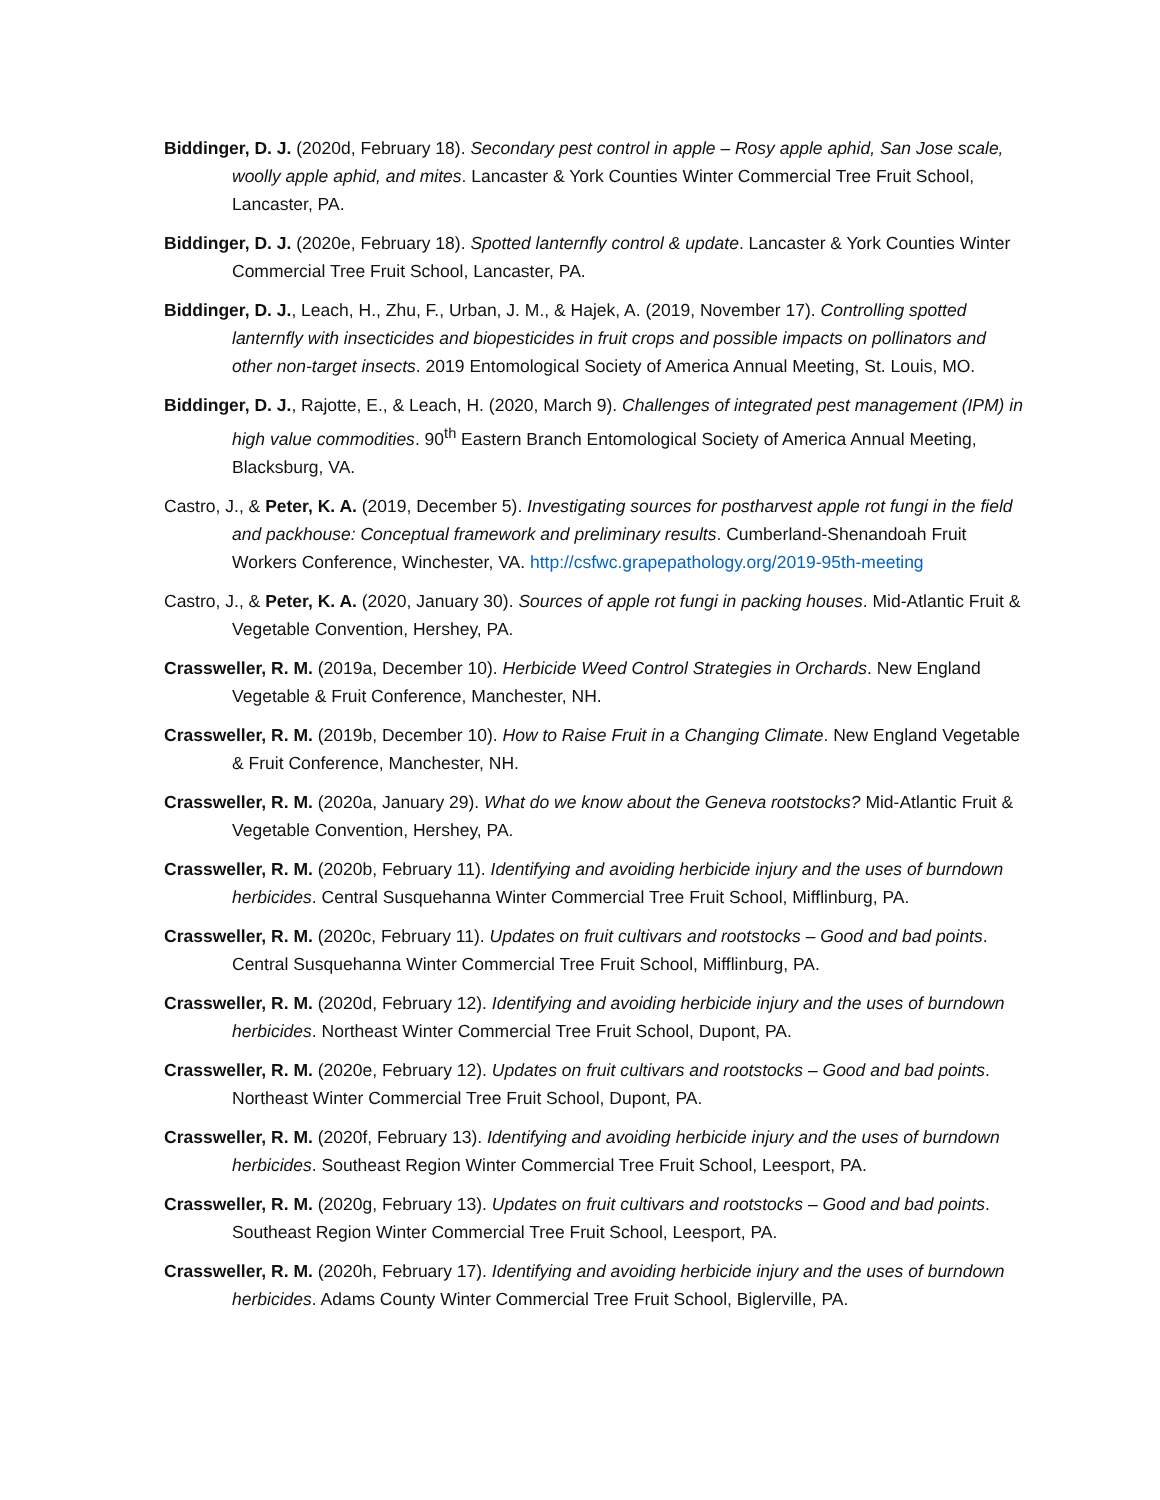Biddinger, D. J. (2020d, February 18). Secondary pest control in apple – Rosy apple aphid, San Jose scale, woolly apple aphid, and mites. Lancaster & York Counties Winter Commercial Tree Fruit School, Lancaster, PA.
Biddinger, D. J. (2020e, February 18). Spotted lanternfly control & update. Lancaster & York Counties Winter Commercial Tree Fruit School, Lancaster, PA.
Biddinger, D. J., Leach, H., Zhu, F., Urban, J. M., & Hajek, A. (2019, November 17). Controlling spotted lanternfly with insecticides and biopesticides in fruit crops and possible impacts on pollinators and other non-target insects. 2019 Entomological Society of America Annual Meeting, St. Louis, MO.
Biddinger, D. J., Rajotte, E., & Leach, H. (2020, March 9). Challenges of integrated pest management (IPM) in high value commodities. 90<sup>th</sup> Eastern Branch Entomological Society of America Annual Meeting, Blacksburg, VA.
Castro, J., & Peter, K. A. (2019, December 5). Investigating sources for postharvest apple rot fungi in the field and packhouse: Conceptual framework and preliminary results. Cumberland-Shenandoah Fruit Workers Conference, Winchester, VA. http://csfwc.grapepathology.org/2019-95th-meeting
Castro, J., & Peter, K. A. (2020, January 30). Sources of apple rot fungi in packing houses. Mid-Atlantic Fruit & Vegetable Convention, Hershey, PA.
Crassweller, R. M. (2019a, December 10). Herbicide Weed Control Strategies in Orchards. New England Vegetable & Fruit Conference, Manchester, NH.
Crassweller, R. M. (2019b, December 10). How to Raise Fruit in a Changing Climate. New England Vegetable & Fruit Conference, Manchester, NH.
Crassweller, R. M. (2020a, January 29). What do we know about the Geneva rootstocks? Mid-Atlantic Fruit & Vegetable Convention, Hershey, PA.
Crassweller, R. M. (2020b, February 11). Identifying and avoiding herbicide injury and the uses of burndown herbicides. Central Susquehanna Winter Commercial Tree Fruit School, Mifflinburg, PA.
Crassweller, R. M. (2020c, February 11). Updates on fruit cultivars and rootstocks – Good and bad points. Central Susquehanna Winter Commercial Tree Fruit School, Mifflinburg, PA.
Crassweller, R. M. (2020d, February 12). Identifying and avoiding herbicide injury and the uses of burndown herbicides. Northeast Winter Commercial Tree Fruit School, Dupont, PA.
Crassweller, R. M. (2020e, February 12). Updates on fruit cultivars and rootstocks – Good and bad points. Northeast Winter Commercial Tree Fruit School, Dupont, PA.
Crassweller, R. M. (2020f, February 13). Identifying and avoiding herbicide injury and the uses of burndown herbicides. Southeast Region Winter Commercial Tree Fruit School, Leesport, PA.
Crassweller, R. M. (2020g, February 13). Updates on fruit cultivars and rootstocks – Good and bad points. Southeast Region Winter Commercial Tree Fruit School, Leesport, PA.
Crassweller, R. M. (2020h, February 17). Identifying and avoiding herbicide injury and the uses of burndown herbicides. Adams County Winter Commercial Tree Fruit School, Biglerville, PA.